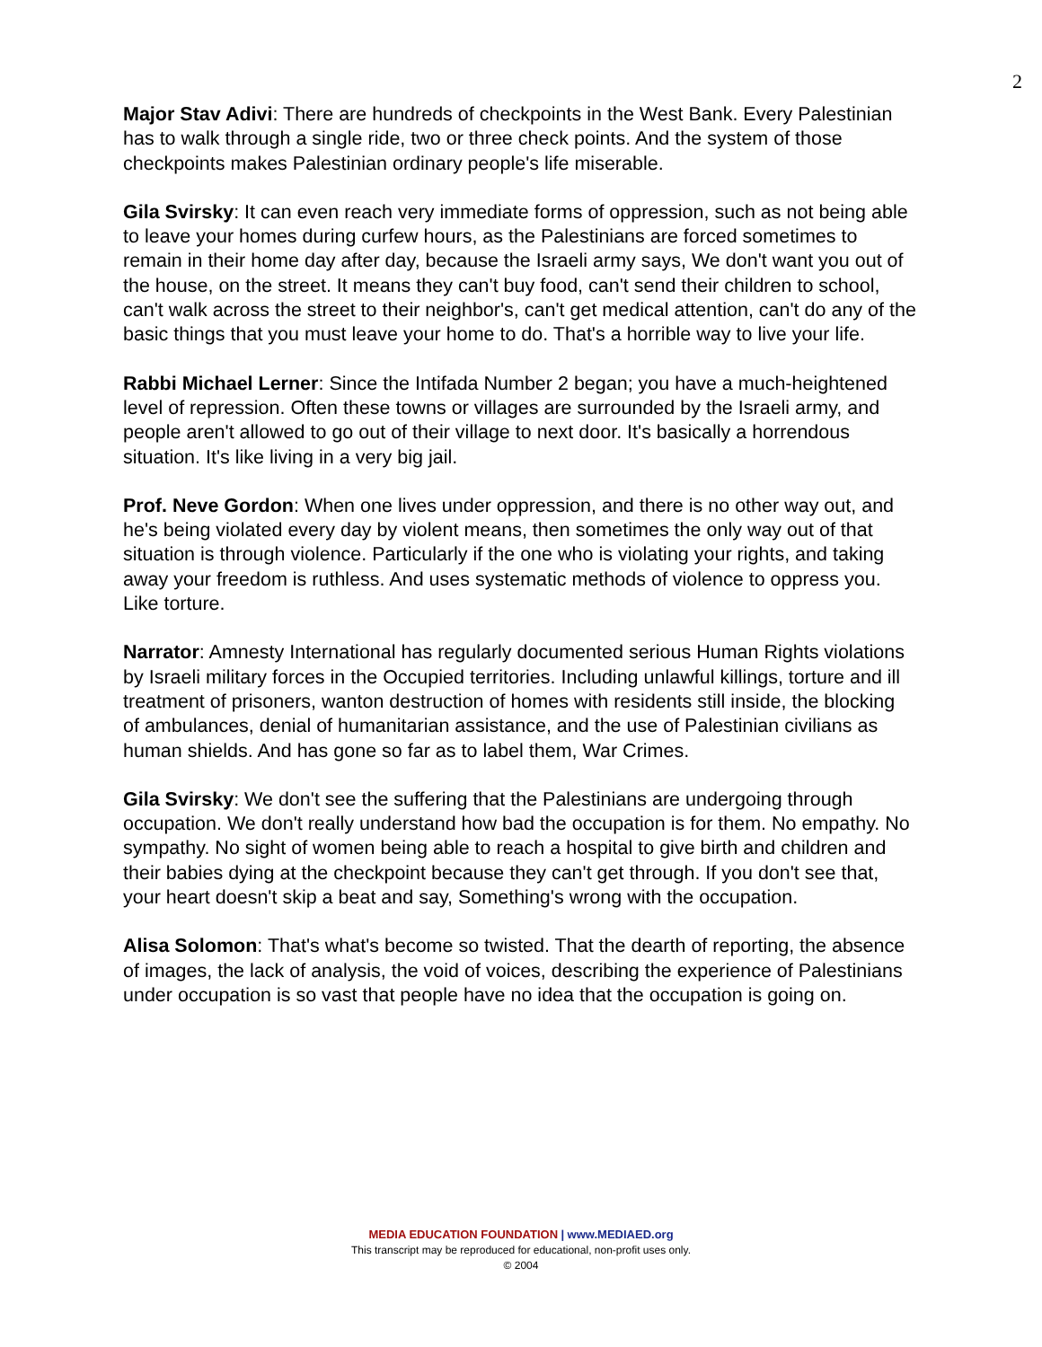2
Major Stav Adivi: There are hundreds of checkpoints in the West Bank. Every Palestinian has to walk through a single ride, two or three check points. And the system of those checkpoints makes Palestinian ordinary people's life miserable.
Gila Svirsky: It can even reach very immediate forms of oppression, such as not being able to leave your homes during curfew hours, as the Palestinians are forced sometimes to remain in their home day after day, because the Israeli army says, We don't want you out of the house, on the street. It means they can't buy food, can't send their children to school, can't walk across the street to their neighbor's, can't get medical attention, can't do any of the basic things that you must leave your home to do. That's a horrible way to live your life.
Rabbi Michael Lerner: Since the Intifada Number 2 began; you have a much-heightened level of repression. Often these towns or villages are surrounded by the Israeli army, and people aren't allowed to go out of their village to next door. It's basically a horrendous situation. It's like living in a very big jail.
Prof. Neve Gordon: When one lives under oppression, and there is no other way out, and he's being violated every day by violent means, then sometimes the only way out of that situation is through violence. Particularly if the one who is violating your rights, and taking away your freedom is ruthless. And uses systematic methods of violence to oppress you. Like torture.
Narrator: Amnesty International has regularly documented serious Human Rights violations by Israeli military forces in the Occupied territories. Including unlawful killings, torture and ill treatment of prisoners, wanton destruction of homes with residents still inside, the blocking of ambulances, denial of humanitarian assistance, and the use of Palestinian civilians as human shields. And has gone so far as to label them, War Crimes.
Gila Svirsky: We don't see the suffering that the Palestinians are undergoing through occupation. We don't really understand how bad the occupation is for them. No empathy. No sympathy. No sight of women being able to reach a hospital to give birth and children and their babies dying at the checkpoint because they can't get through. If you don't see that, your heart doesn't skip a beat and say, Something's wrong with the occupation.
Alisa Solomon: That's what's become so twisted. That the dearth of reporting, the absence of images, the lack of analysis, the void of voices, describing the experience of Palestinians under occupation is so vast that people have no idea that the occupation is going on.
MEDIA EDUCATION FOUNDATION | www.MEDIAED.org
This transcript may be reproduced for educational, non-profit uses only.
© 2004